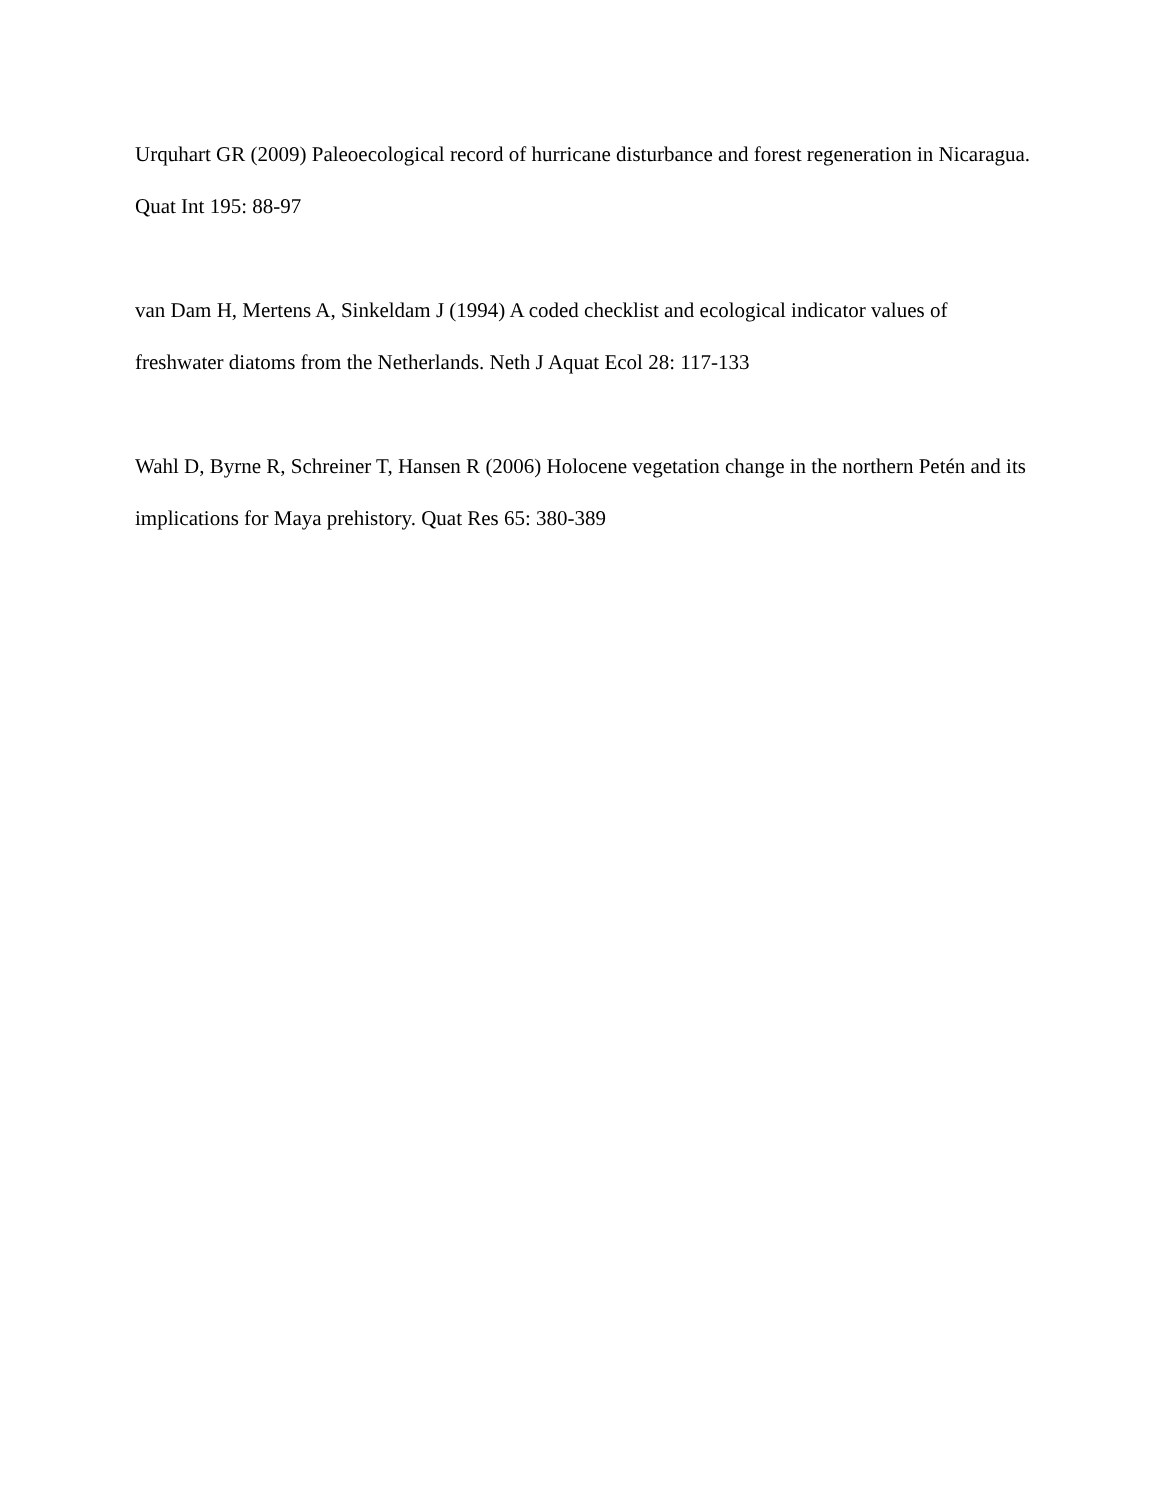Urquhart GR (2009) Paleoecological record of hurricane disturbance and forest regeneration in Nicaragua. Quat Int 195: 88-97
van Dam H, Mertens A, Sinkeldam J (1994) A coded checklist and ecological indicator values of freshwater diatoms from the Netherlands. Neth J Aquat Ecol 28: 117-133
Wahl D, Byrne R, Schreiner T, Hansen R (2006) Holocene vegetation change in the northern Petén and its implications for Maya prehistory. Quat Res 65: 380-389